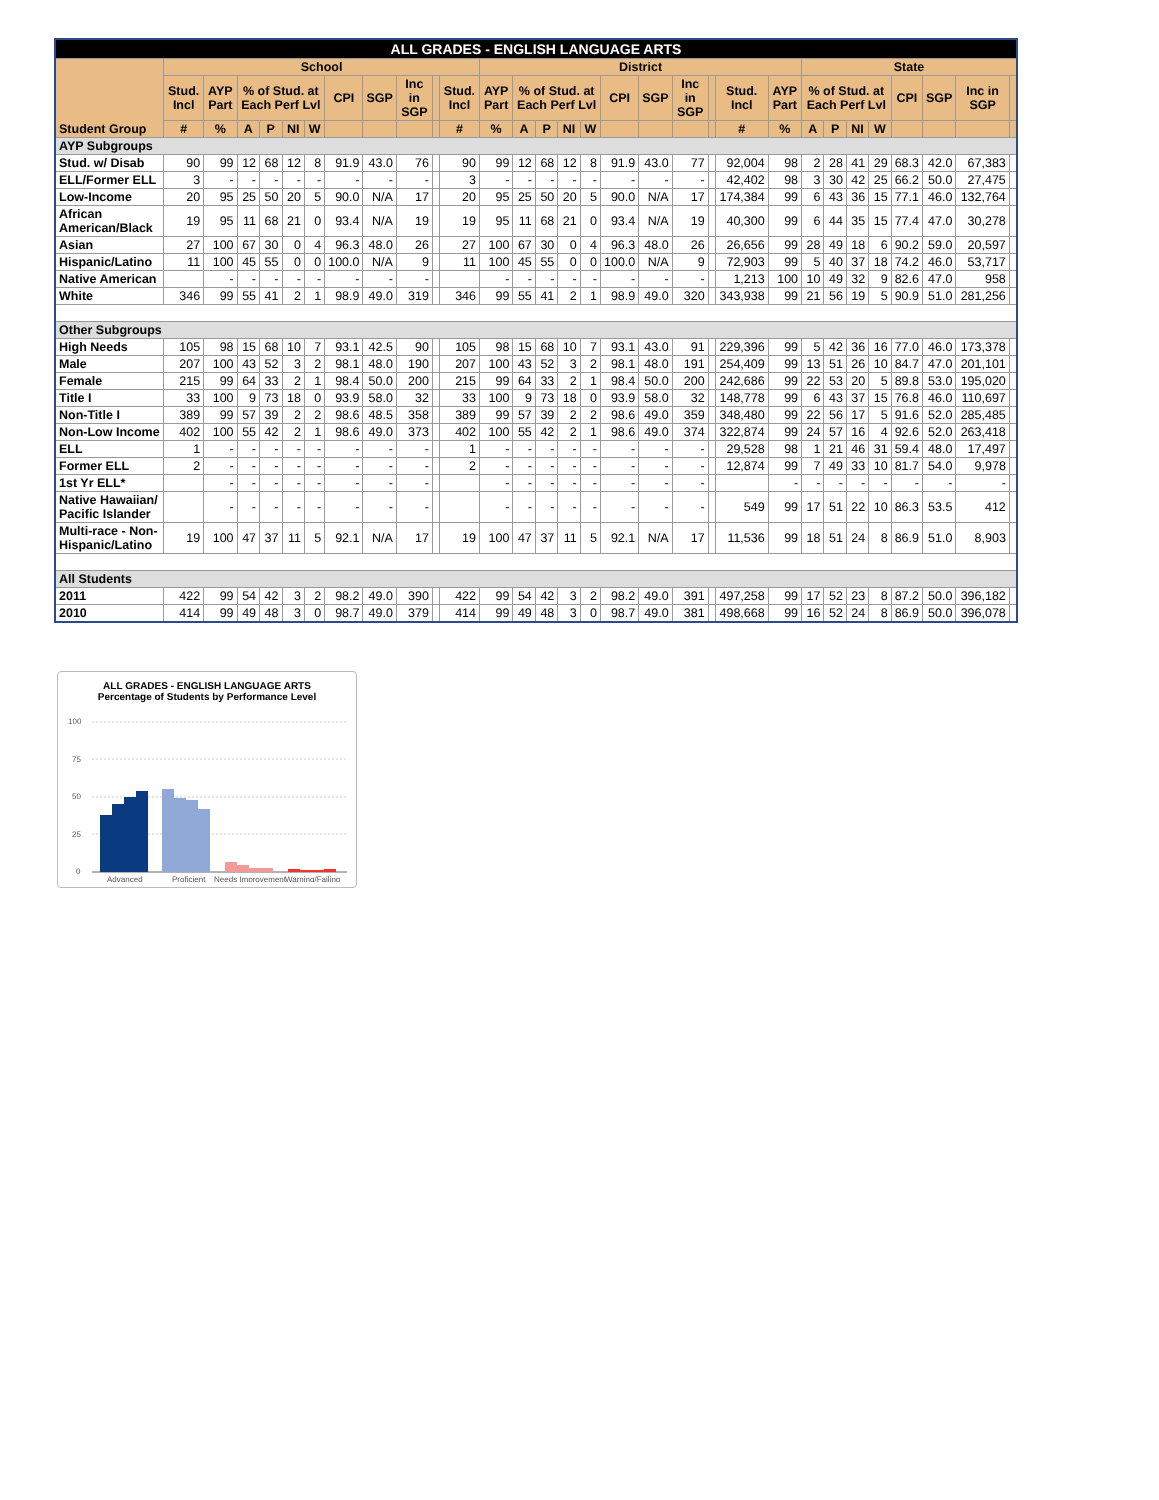| ALL GRADES - ENGLISH LANGUAGE ARTS | | | | | | | | | | | | | | | | | | | | | | | | | | | | | | |
| --- | --- | --- | --- | --- | --- | --- | --- | --- | --- | --- | --- | --- | --- | --- | --- | --- | --- | --- | --- | --- | --- | --- | --- | --- | --- | --- | --- | --- | --- | --- |
| Student Group | School | | | | | | | | | | | District | | | | | | | | | | | State | | | | | | | |
| | Stud. Incl | AYP Part | % of Stud. at Each Perf Lvl | | | | CPI | SGP | Inc in SGP | | Stud. Incl | AYP Part | % of Stud. at Each Perf Lvl | | | | CPI | SGP | Inc in SGP | | Stud. Incl | AYP Part | % of Stud. at Each Perf Lvl | | | | CPI | SGP | Inc in SGP | |
| | # | % | A | P | NI | W | | | | | # | % | A | P | NI | W | | | | | # | % | A | P | NI | W | | | | |
| AYP Subgroups | | | | | | | | | | | | | | | | | | | | | | | | | | | | | | |
| Stud. w/ Disab | 90 | 99 | 12 | 68 | 12 | 8 | 91.9 | 43.0 | 76 | | 90 | 99 | 12 | 68 | 12 | 8 | 91.9 | 43.0 | 77 | | 92,004 | 98 | 2 | 28 | 41 | 29 | 68.3 | 42.0 | 67,383 | |
| ELL/Former ELL | 3 | - | - | - | - | - | - | - | - | | 3 | - | - | - | - | - | - | - | - | | 42,402 | 98 | 3 | 30 | 42 | 25 | 66.2 | 50.0 | 27,475 | |
| Low-Income | 20 | 95 | 25 | 50 | 20 | 5 | 90.0 | N/A | 17 | | 20 | 95 | 25 | 50 | 20 | 5 | 90.0 | N/A | 17 | | 174,384 | 99 | 6 | 43 | 36 | 15 | 77.1 | 46.0 | 132,764 | |
| African American/Black | 19 | 95 | 11 | 68 | 21 | 0 | 93.4 | N/A | 19 | | 19 | 95 | 11 | 68 | 21 | 0 | 93.4 | N/A | 19 | | 40,300 | 99 | 6 | 44 | 35 | 15 | 77.4 | 47.0 | 30,278 | |
| Asian | 27 | 100 | 67 | 30 | 0 | 4 | 96.3 | 48.0 | 26 | | 27 | 100 | 67 | 30 | 0 | 4 | 96.3 | 48.0 | 26 | | 26,656 | 99 | 28 | 49 | 18 | 6 | 90.2 | 59.0 | 20,597 | |
| Hispanic/Latino | 11 | 100 | 45 | 55 | 0 | 0 | 100.0 | N/A | 9 | | 11 | 100 | 45 | 55 | 0 | 0 | 100.0 | N/A | 9 | | 72,903 | 99 | 5 | 40 | 37 | 18 | 74.2 | 46.0 | 53,717 | |
| Native American | | - | - | - | - | - | - | - | - | | | - | - | - | - | - | - | - | - | | 1,213 | 100 | 10 | 49 | 32 | 9 | 82.6 | 47.0 | 958 | |
| White | 346 | 99 | 55 | 41 | 2 | 1 | 98.9 | 49.0 | 319 | | 346 | 99 | 55 | 41 | 2 | 1 | 98.9 | 49.0 | 320 | | 343,938 | 99 | 21 | 56 | 19 | 5 | 90.9 | 51.0 | 281,256 | |
| Other Subgroups | | | | | | | | | | | | | | | | | | | | | | | | | | | | | | |
| High Needs | 105 | 98 | 15 | 68 | 10 | 7 | 93.1 | 42.5 | 90 | | 105 | 98 | 15 | 68 | 10 | 7 | 93.1 | 43.0 | 91 | | 229,396 | 99 | 5 | 42 | 36 | 16 | 77.0 | 46.0 | 173,378 | |
| Male | 207 | 100 | 43 | 52 | 3 | 2 | 98.1 | 48.0 | 190 | | 207 | 100 | 43 | 52 | 3 | 2 | 98.1 | 48.0 | 191 | | 254,409 | 99 | 13 | 51 | 26 | 10 | 84.7 | 47.0 | 201,101 | |
| Female | 215 | 99 | 64 | 33 | 2 | 1 | 98.4 | 50.0 | 200 | | 215 | 99 | 64 | 33 | 2 | 1 | 98.4 | 50.0 | 200 | | 242,686 | 99 | 22 | 53 | 20 | 5 | 89.8 | 53.0 | 195,020 | |
| Title I | 33 | 100 | 9 | 73 | 18 | 0 | 93.9 | 58.0 | 32 | | 33 | 100 | 9 | 73 | 18 | 0 | 93.9 | 58.0 | 32 | | 148,778 | 99 | 6 | 43 | 37 | 15 | 76.8 | 46.0 | 110,697 | |
| Non-Title I | 389 | 99 | 57 | 39 | 2 | 2 | 98.6 | 48.5 | 358 | | 389 | 99 | 57 | 39 | 2 | 2 | 98.6 | 49.0 | 359 | | 348,480 | 99 | 22 | 56 | 17 | 5 | 91.6 | 52.0 | 285,485 | |
| Non-Low Income | 402 | 100 | 55 | 42 | 2 | 1 | 98.6 | 49.0 | 373 | | 402 | 100 | 55 | 42 | 2 | 1 | 98.6 | 49.0 | 374 | | 322,874 | 99 | 24 | 57 | 16 | 4 | 92.6 | 52.0 | 263,418 | |
| ELL | 1 | - | - | - | - | - | - | - | - | | 1 | - | - | - | - | - | - | - | - | | 29,528 | 98 | 1 | 21 | 46 | 31 | 59.4 | 48.0 | 17,497 | |
| Former ELL | 2 | - | - | - | - | - | - | - | - | | 2 | - | - | - | - | - | - | - | - | | 12,874 | 99 | 7 | 49 | 33 | 10 | 81.7 | 54.0 | 9,978 | |
| 1st Yr ELL* | | - | - | - | - | - | - | - | - | | | - | - | - | - | - | - | - | - | | | - | - | - | - | - | - | - | - | |
| Native Hawaiian/ Pacific Islander | | - | - | - | - | - | - | - | - | | | - | - | - | - | - | - | - | - | | 549 | 99 | 17 | 51 | 22 | 10 | 86.3 | 53.5 | 412 | |
| Multi-race - Non-Hispanic/Latino | 19 | 100 | 47 | 37 | 11 | 5 | 92.1 | N/A | 17 | | 19 | 100 | 47 | 37 | 11 | 5 | 92.1 | N/A | 17 | | 11,536 | 99 | 18 | 51 | 24 | 8 | 86.9 | 51.0 | 8,903 | |
| All Students | | | | | | | | | | | | | | | | | | | | | | | | | | | | | | |
| 2011 | 422 | 99 | 54 | 42 | 3 | 2 | 98.2 | 49.0 | 390 | | 422 | 99 | 54 | 42 | 3 | 2 | 98.2 | 49.0 | 391 | | 497,258 | 99 | 17 | 52 | 23 | 8 | 87.2 | 50.0 | 396,182 | |
| 2010 | 414 | 99 | 49 | 48 | 3 | 0 | 98.7 | 49.0 | 379 | | 414 | 99 | 49 | 48 | 3 | 0 | 98.7 | 49.0 | 381 | | 498,668 | 99 | 16 | 52 | 24 | 8 | 86.9 | 50.0 | 396,078 | |
ALL GRADES - ENGLISH LANGUAGE ARTS
Percentage of Students by Performance Level
100
75
50
25
0
Advanced
Proficient
Needs Improvement
Warning/Failing